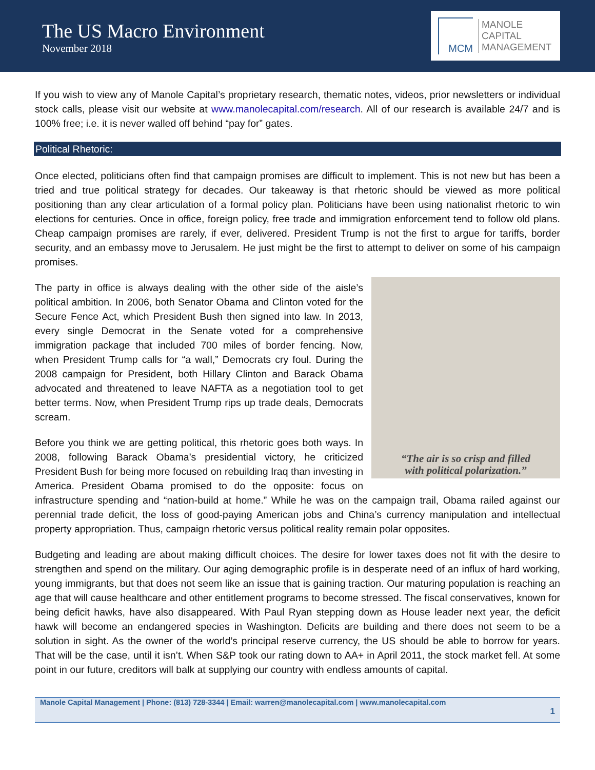The US Macro Environment
November 2018
MCM
MANOLE
CAPITAL
MANAGEMENT
If you wish to view any of Manole Capital’s proprietary research, thematic notes, videos, prior newsletters or individual stock calls, please visit our website at www.manolecapital.com/research. All of our research is available 24/7 and is 100% free; i.e. it is never walled off behind “pay for” gates.
Political Rhetoric:
Once elected, politicians often find that campaign promises are difficult to implement. This is not new but has been a tried and true political strategy for decades. Our takeaway is that rhetoric should be viewed as more political positioning than any clear articulation of a formal policy plan. Politicians have been using nationalist rhetoric to win elections for centuries. Once in office, foreign policy, free trade and immigration enforcement tend to follow old plans. Cheap campaign promises are rarely, if ever, delivered. President Trump is not the first to argue for tariffs, border security, and an embassy move to Jerusalem. He just might be the first to attempt to deliver on some of his campaign promises.
“The air is so crisp and filled
with political polarization.”
The party in office is always dealing with the other side of the aisle’s political ambition. In 2006, both Senator Obama and Clinton voted for the Secure Fence Act, which President Bush then signed into law. In 2013, every single Democrat in the Senate voted for a comprehensive immigration package that included 700 miles of border fencing. Now, when President Trump calls for “a wall,” Democrats cry foul. During the 2008 campaign for President, both Hillary Clinton and Barack Obama advocated and threatened to leave NAFTA as a negotiation tool to get better terms. Now, when President Trump rips up trade deals, Democrats scream.
Before you think we are getting political, this rhetoric goes both ways. In 2008, following Barack Obama’s presidential victory, he criticized President Bush for being more focused on rebuilding Iraq than investing in America. President Obama promised to do the opposite: focus on infrastructure spending and “nation-build at home.” While he was on the campaign trail, Obama railed against our perennial trade deficit, the loss of good-paying American jobs and China’s currency manipulation and intellectual property appropriation. Thus, campaign rhetoric versus political reality remain polar opposites.
Budgeting and leading are about making difficult choices. The desire for lower taxes does not fit with the desire to strengthen and spend on the military. Our aging demographic profile is in desperate need of an influx of hard working, young immigrants, but that does not seem like an issue that is gaining traction. Our maturing population is reaching an age that will cause healthcare and other entitlement programs to become stressed. The fiscal conservatives, known for being deficit hawks, have also disappeared. With Paul Ryan stepping down as House leader next year, the deficit hawk will become an endangered species in Washington. Deficits are building and there does not seem to be a solution in sight. As the owner of the world’s principal reserve currency, the US should be able to borrow for years. That will be the case, until it isn’t. When S&P took our rating down to AA+ in April 2011, the stock market fell. At some point in our future, creditors will balk at supplying our country with endless amounts of capital.
Manole Capital Management | Phone: (813) 728-3344 | Email: warren@manolecapital.com | www.manolecapital.com
1